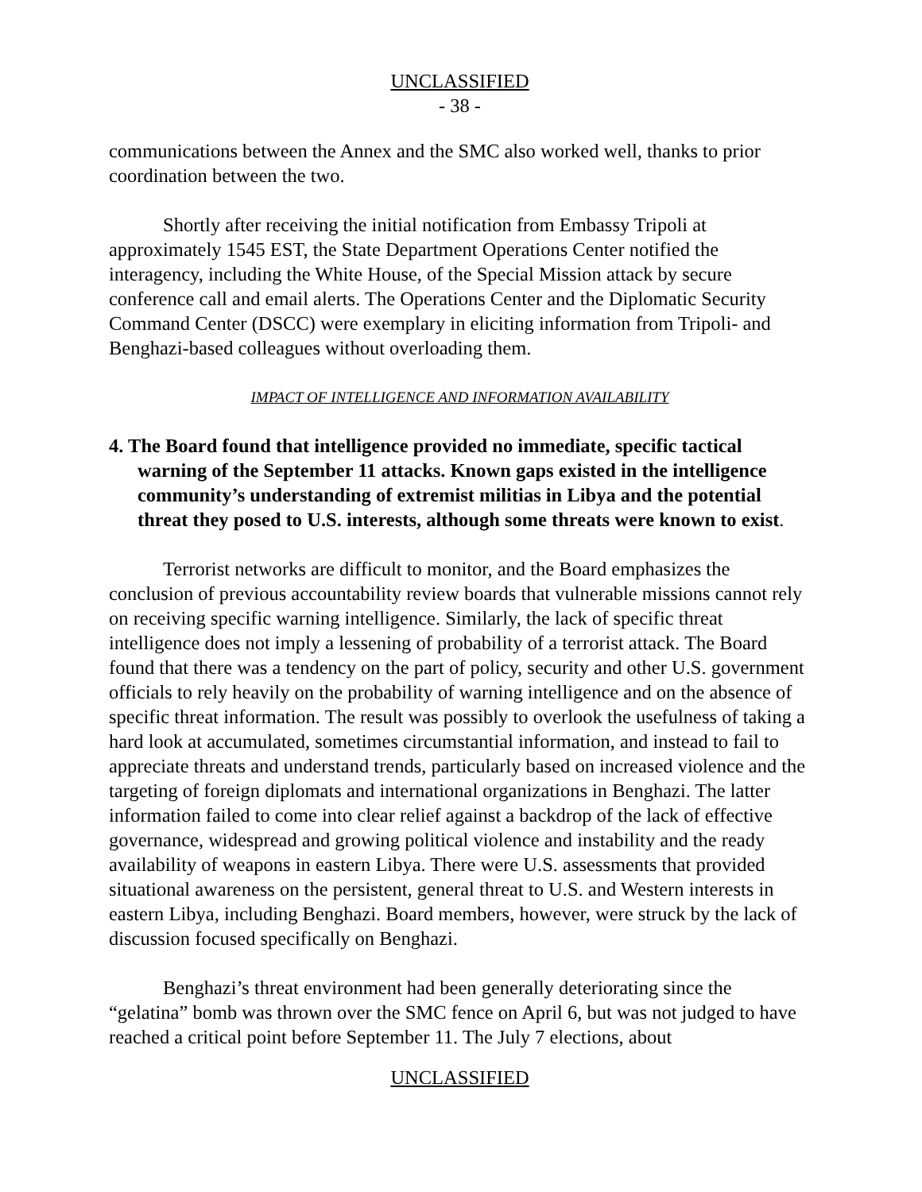UNCLASSIFIED
- 38 -
communications between the Annex and the SMC also worked well, thanks to prior coordination between the two.
Shortly after receiving the initial notification from Embassy Tripoli at approximately 1545 EST, the State Department Operations Center notified the interagency, including the White House, of the Special Mission attack by secure conference call and email alerts. The Operations Center and the Diplomatic Security Command Center (DSCC) were exemplary in eliciting information from Tripoli- and Benghazi-based colleagues without overloading them.
IMPACT OF INTELLIGENCE AND INFORMATION AVAILABILITY
4. The Board found that intelligence provided no immediate, specific tactical warning of the September 11 attacks. Known gaps existed in the intelligence community’s understanding of extremist militias in Libya and the potential threat they posed to U.S. interests, although some threats were known to exist.
Terrorist networks are difficult to monitor, and the Board emphasizes the conclusion of previous accountability review boards that vulnerable missions cannot rely on receiving specific warning intelligence. Similarly, the lack of specific threat intelligence does not imply a lessening of probability of a terrorist attack. The Board found that there was a tendency on the part of policy, security and other U.S. government officials to rely heavily on the probability of warning intelligence and on the absence of specific threat information. The result was possibly to overlook the usefulness of taking a hard look at accumulated, sometimes circumstantial information, and instead to fail to appreciate threats and understand trends, particularly based on increased violence and the targeting of foreign diplomats and international organizations in Benghazi. The latter information failed to come into clear relief against a backdrop of the lack of effective governance, widespread and growing political violence and instability and the ready availability of weapons in eastern Libya. There were U.S. assessments that provided situational awareness on the persistent, general threat to U.S. and Western interests in eastern Libya, including Benghazi. Board members, however, were struck by the lack of discussion focused specifically on Benghazi.
Benghazi’s threat environment had been generally deteriorating since the “gelatina” bomb was thrown over the SMC fence on April 6, but was not judged to have reached a critical point before September 11. The July 7 elections, about
UNCLASSIFIED